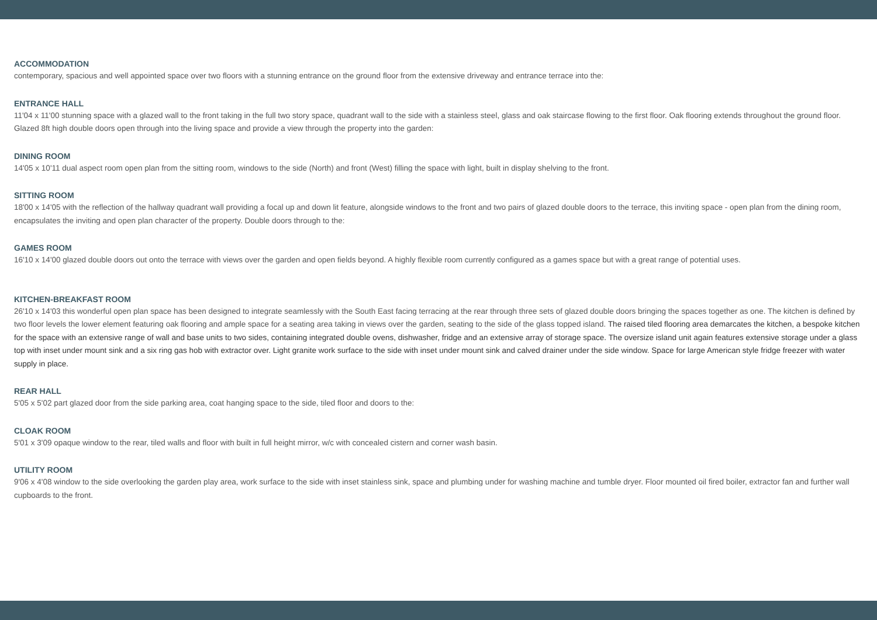ACCOMMODATION
contemporary, spacious and well appointed space over two floors with a stunning entrance on the ground floor from the extensive driveway and entrance terrace into the:
ENTRANCE HALL
11'04 x 11'00 stunning space with a glazed wall to the front taking in the full two story space, quadrant wall to the side with a stainless steel, glass and oak staircase flowing to the first floor. Oak flooring extends throughout the ground floor. Glazed 8ft high double doors open through into the living space and provide a view through the property into the garden:
DINING ROOM
14'05 x 10'11 dual aspect room open plan from the sitting room, windows to the side (North) and front (West) filling the space with light, built in display shelving to the front.
SITTING ROOM
18'00 x 14'05 with the reflection of the hallway quadrant wall providing a focal up and down lit feature, alongside windows to the front and two pairs of glazed double doors to the terrace, this inviting space - open plan from the dining room, encapsulates the inviting and open plan character of the property. Double doors through to the:
GAMES ROOM
16'10 x 14'00 glazed double doors out onto the terrace with views over the garden and open fields beyond. A highly flexible room currently configured as a games space but with a great range of potential uses.
KITCHEN-BREAKFAST ROOM
26'10 x 14'03 this wonderful open plan space has been designed to integrate seamlessly with the South East facing terracing at the rear through three sets of glazed double doors bringing the spaces together as one. The kitchen is defined by two floor levels the lower element featuring oak flooring and ample space for a seating area taking in views over the garden, seating to the side of the glass topped island. The raised tiled flooring area demarcates the kitchen, a bespoke kitchen for the space with an extensive range of wall and base units to two sides, containing integrated double ovens, dishwasher, fridge and an extensive array of storage space. The oversize island unit again features extensive storage under a glass top with inset under mount sink and a six ring gas hob with extractor over. Light granite work surface to the side with inset under mount sink and calved drainer under the side window. Space for large American style fridge freezer with water supply in place.
REAR HALL
5'05 x 5'02 part glazed door from the side parking area, coat hanging space to the side, tiled floor and doors to the:
CLOAK ROOM
5'01 x 3'09 opaque window to the rear, tiled walls and floor with built in full height mirror, w/c with concealed cistern and corner wash basin.
UTILITY ROOM
9'06 x 4'08 window to the side overlooking the garden play area, work surface to the side with inset stainless sink, space and plumbing under for washing machine and tumble dryer. Floor mounted oil fired boiler, extractor fan and further wall cupboards to the front.